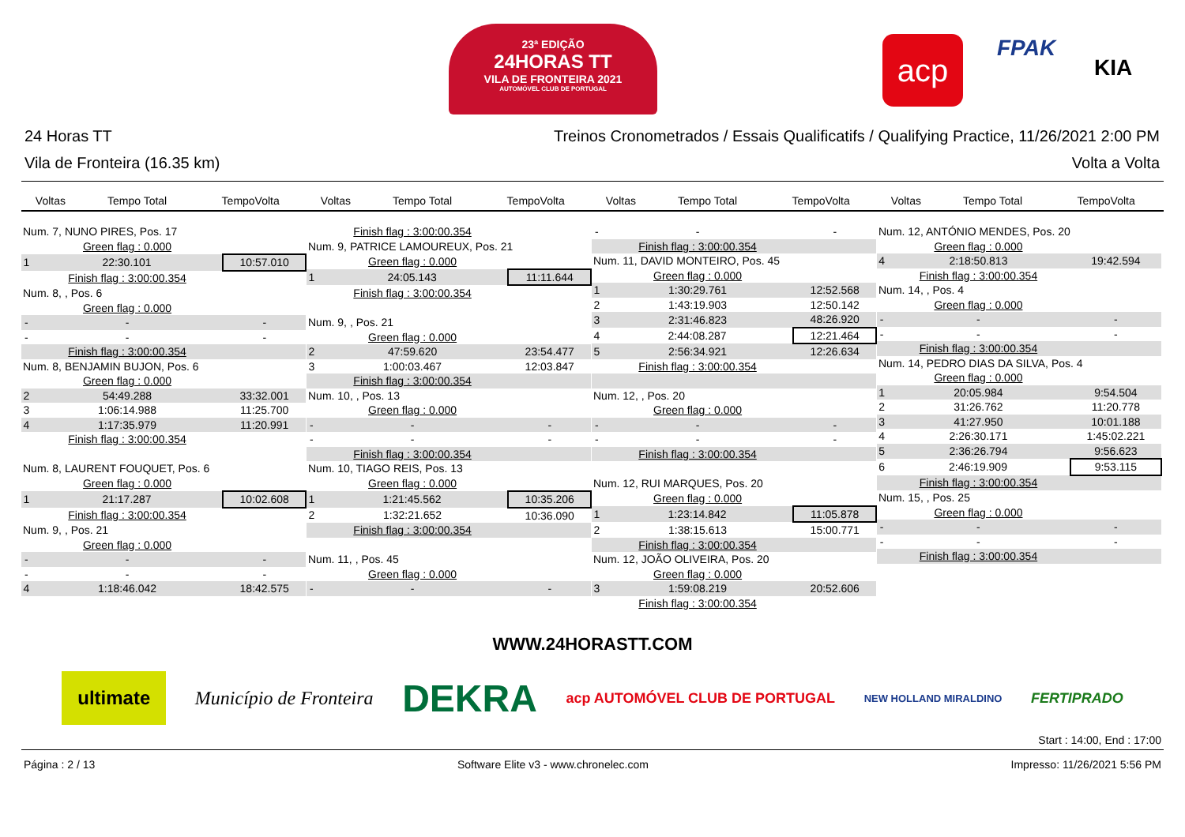23ª EDIÇÃO
24HORAS TT
VILA DE FRONTEIRA 2021
AUTOMÓVEL CLUB DE PORTUGAL
acp FPAK
KIA
24 Horas TT Treinos Cronometrados / Essais Qualificatifs / Qualifying Practice, 11/26/2021 2:00 PM
Vila de Fronteira (16.35 km) Volta a Volta
| Voltas | Tempo Total | TempoVolta |
| --- | --- | --- |
| Voltas | Tempo Total | TempoVolta |
| --- | --- | --- |
| Voltas | Tempo Total | TempoVolta |
| --- | --- | --- |
| Voltas | Tempo Total | TempoVolta |
| --- | --- | --- |
| Num. 7, NUNO PIRES, Pos. 17 | | |
| | Green flag : 0.000 | |
| 1 | 22:30.101 | 10:57.010 |
| | Finish flag : 3:00:00.354 | |
| Num. 8, , Pos. 6 | | |
| | Green flag : 0.000 | |
| - | - | - |
| - | - | - |
| | Finish flag : 3:00:00.354 | |
| Num. 8, BENJAMIN BUJON, Pos. 6 | | |
| | Green flag : 0.000 | |
| 2 | 54:49.288 | 33:32.001 |
| 3 | 1:06:14.988 | 11:25.700 |
| 4 | 1:17:35.979 | 11:20.991 |
| | Finish flag : 3:00:00.354 | |
| Num. 8, LAURENT FOUQUET, Pos. 6 | | |
| | Green flag : 0.000 | |
| 1 | 21:17.287 | 10:02.608 |
| | Finish flag : 3:00:00.354 | |
| Num. 9, , Pos. 21 | | |
| | Green flag : 0.000 | |
| - | - | - |
| - | - | - |
| 4 | 1:18:46.042 | 18:42.575 |
| | Finish flag : 3:00:00.354 | |
| Num. 9, PATRICE LAMOUREUX, Pos. 21 | | |
| | Green flag : 0.000 | |
| 1 | 24:05.143 | 11:11.644 |
| | Finish flag : 3:00:00.354 | |
| Num. 9, , Pos. 21 | | |
| | Green flag : 0.000 | |
| 2 | 47:59.620 | 23:54.477 |
| 3 | 1:00:03.467 | 12:03.847 |
| | Finish flag : 3:00:00.354 | |
| Num. 10, , Pos. 13 | | |
| | Green flag : 0.000 | |
| - | - | - |
| - | - | - |
| | Finish flag : 3:00:00.354 | |
| Num. 10, TIAGO REIS, Pos. 13 | | |
| | Green flag : 0.000 | |
| 1 | 1:21:45.562 | 10:35.206 |
| 2 | 1:32:21.652 | 10:36.090 |
| | Finish flag : 3:00:00.354 | |
| Num. 11, , Pos. 45 | | |
| | Green flag : 0.000 | |
| - | - | - |
| - | - | - |
| | Finish flag : 3:00:00.354 | |
| Num. 11, DAVID MONTEIRO, Pos. 45 | | |
| | Green flag : 0.000 | |
| 1 | 1:30:29.761 | 12:52.568 |
| 2 | 1:43:19.903 | 12:50.142 |
| 3 | 2:31:46.823 | 48:26.920 |
| 4 | 2:44:08.287 | 12:21.464 |
| 5 | 2:56:34.921 | 12:26.634 |
| | Finish flag : 3:00:00.354 | |
| Num. 12, , Pos. 20 | | |
| | Green flag : 0.000 | |
| - | - | - |
| - | - | - |
| | Finish flag : 3:00:00.354 | |
| Num. 12, RUI MARQUES, Pos. 20 | | |
| | Green flag : 0.000 | |
| 1 | 1:23:14.842 | 11:05.878 |
| 2 | 1:38:15.613 | 15:00.771 |
| | Finish flag : 3:00:00.354 | |
| Num. 12, JOÃO OLIVEIRA, Pos. 20 | | |
| | Green flag : 0.000 | |
| 3 | 1:59:08.219 | 20:52.606 |
| | Finish flag : 3:00:00.354 | |
| Num. 12, ANTÓNIO MENDES, Pos. 20 | | |
| | Green flag : 0.000 | |
| 4 | 2:18:50.813 | 19:42.594 |
| | Finish flag : 3:00:00.354 | |
| Num. 14, , Pos. 4 | | |
| | Green flag : 0.000 | |
| - | - | - |
| - | - | - |
| | Finish flag : 3:00:00.354 | |
| Num. 14, PEDRO DIAS DA SILVA, Pos. 4 | | |
| | Green flag : 0.000 | |
| 1 | 20:05.984 | 9:54.504 |
| 2 | 31:26.762 | 11:20.778 |
| 3 | 41:27.950 | 10:01.188 |
| 4 | 2:26:30.171 | 1:45:02.221 |
| 5 | 2:36:26.794 | 9:56.623 |
| 6 | 2:46:19.909 | 9:53.115 |
| | Finish flag : 3:00:00.354 | |
| Num. 15, , Pos. 25 | | |
| | Green flag : 0.000 | |
| - | - | - |
| - | - | - |
| | Finish flag : 3:00:00.354 | |
WWW.24HORASTT.COM
ultimate Município de Fronteira DEKRA acp AUTOMÓVEL CLUB DE PORTUGAL NEW HOLLAND MIRALDINO FERTIPRADO
Start : 14:00, End : 17:00
Página : 2 / 13 Software Elite v3 - www.chronelec.com Impresso: 11/26/2021 5:56 PM